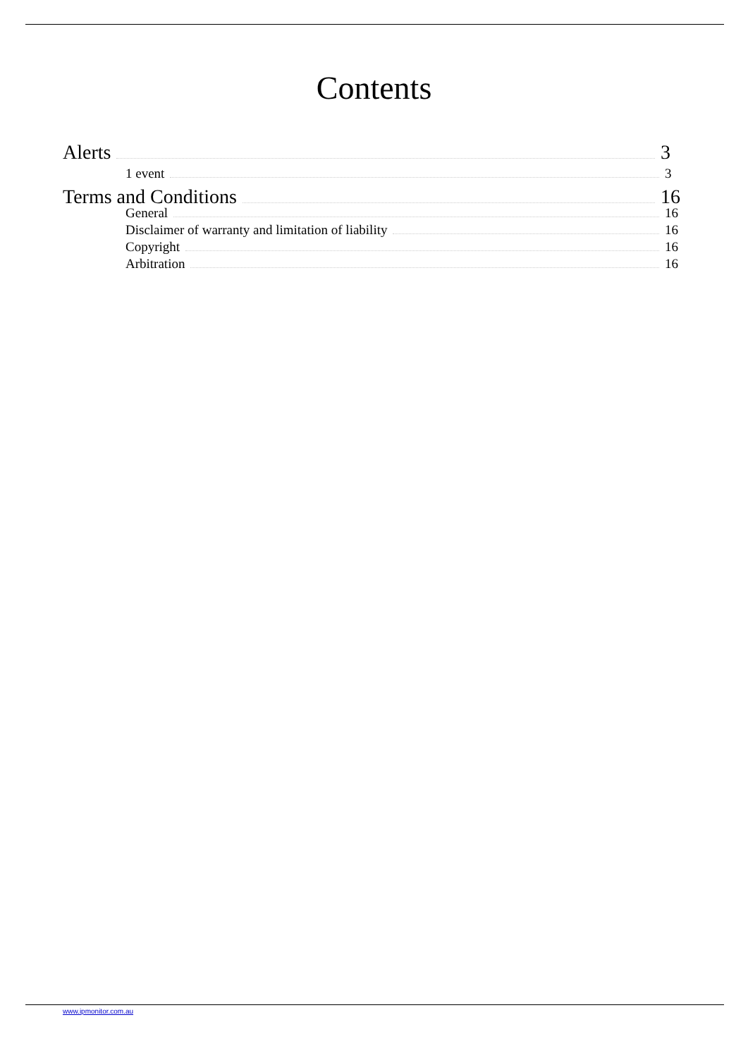Contents
Alerts 3
1 event 3
Terms and Conditions 16
General 16
Disclaimer of warranty and limitation of liability 16
Copyright 16
Arbitration 16
www.ipmonitor.com.au